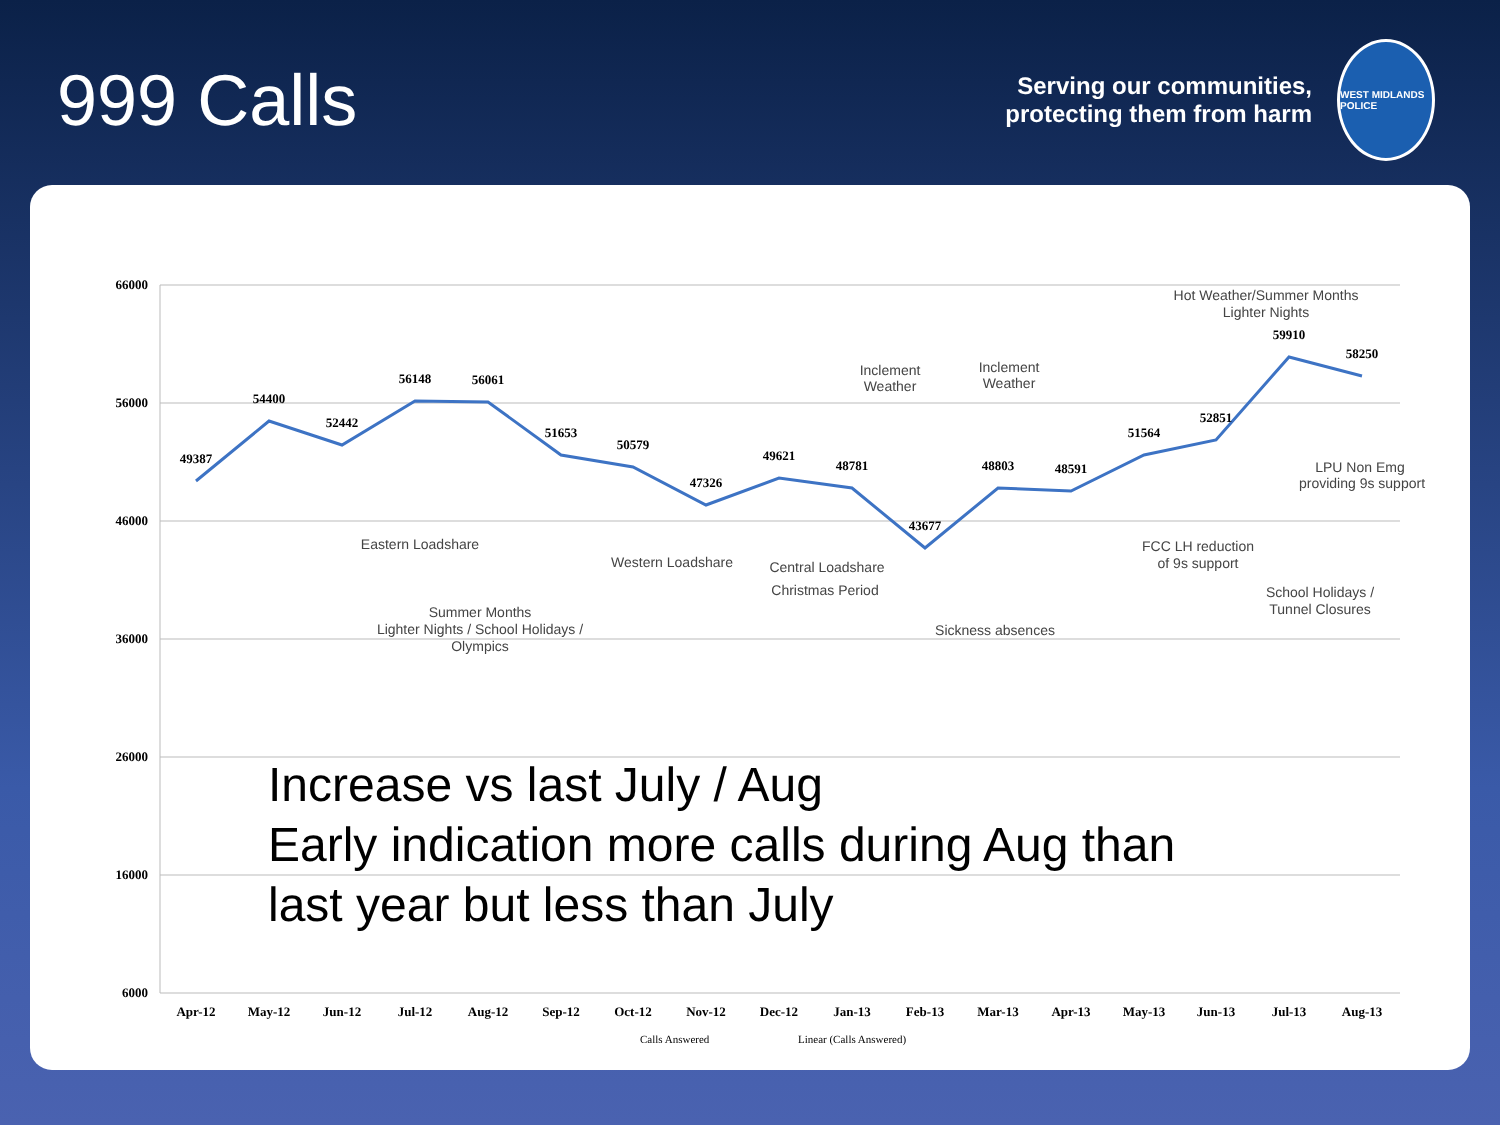999 Calls
Serving our communities,
protecting them from harm
WEST MIDLANDS POLICE
66000
56000
46000
36000
26000
16000
6000
49387
54400
52442
56148
56061
51653
50579
47326
49621
48781
43677
48803
48591
51564
52851
59910
58250
Apr-12
May-12
Jun-12
Jul-12
Aug-12
Sep-12
Oct-12
Nov-12
Dec-12
Jan-13
Feb-13
Mar-13
Apr-13
May-13
Jun-13
Jul-13
Aug-13
Calls Answered
Linear (Calls Answered)
Eastern Loadshare
Summer Months
Lighter Nights / School Holidays /
Olympics
Western Loadshare
Central Loadshare
Christmas Period
Inclement
Weather
Inclement
Weather
Sickness absences
FCC LH reduction
of 9s support
LPU Non Emg
providing 9s support
Hot Weather/Summer Months
Lighter Nights
School Holidays /
Tunnel Closures
Increase vs last July / Aug
Early indication more calls during Aug than
last year but less than July